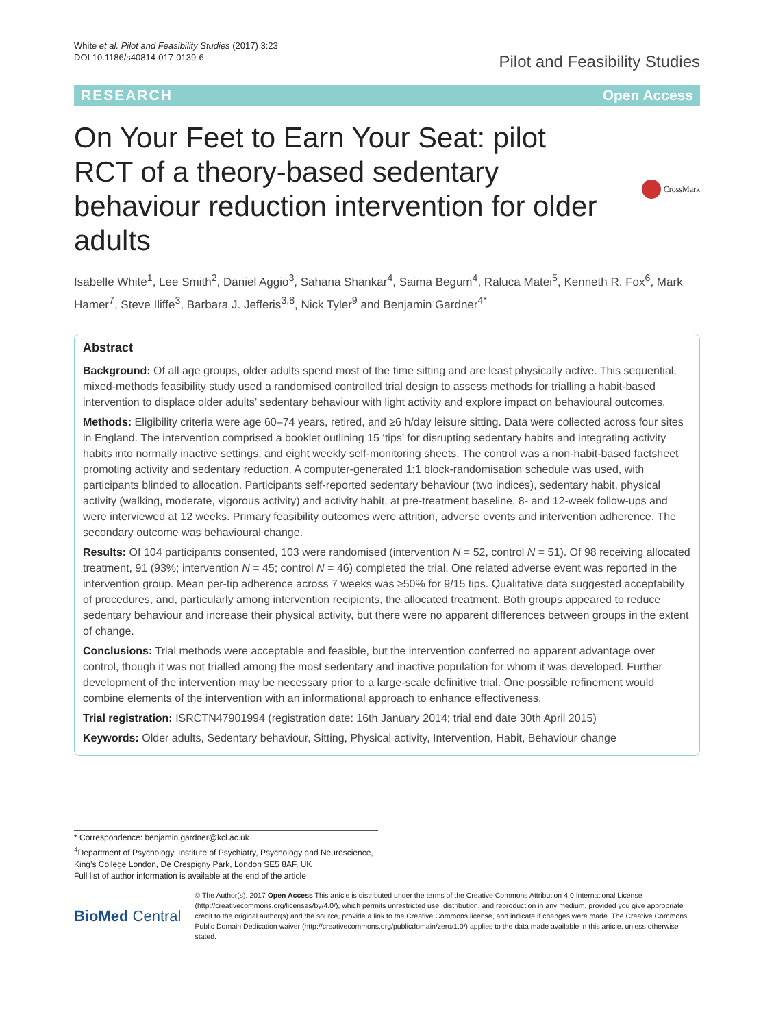White et al. Pilot and Feasibility Studies (2017) 3:23
DOI 10.1186/s40814-017-0139-6
Pilot and Feasibility Studies
RESEARCH Open Access
On Your Feet to Earn Your Seat: pilot RCT of a theory-based sedentary behaviour reduction intervention for older adults
CrossMark
Isabelle White<sup>1</sup>, Lee Smith<sup>2</sup>, Daniel Aggio<sup>3</sup>, Sahana Shankar<sup>4</sup>, Saima Begum<sup>4</sup>, Raluca Matei<sup>5</sup>, Kenneth R. Fox<sup>6</sup>, Mark Hamer<sup>7</sup>, Steve Iliffe<sup>3</sup>, Barbara J. Jefferis<sup>3,8</sup>, Nick Tyler<sup>9</sup> and Benjamin Gardner<sup>4*</sup>
Abstract
Background: Of all age groups, older adults spend most of the time sitting and are least physically active. This sequential, mixed-methods feasibility study used a randomised controlled trial design to assess methods for trialling a habit-based intervention to displace older adults’ sedentary behaviour with light activity and explore impact on behavioural outcomes.
Methods: Eligibility criteria were age 60–74 years, retired, and ≥6 h/day leisure sitting. Data were collected across four sites in England. The intervention comprised a booklet outlining 15 ‘tips’ for disrupting sedentary habits and integrating activity habits into normally inactive settings, and eight weekly self-monitoring sheets. The control was a non-habit-based factsheet promoting activity and sedentary reduction. A computer-generated 1:1 block-randomisation schedule was used, with participants blinded to allocation. Participants self-reported sedentary behaviour (two indices), sedentary habit, physical activity (walking, moderate, vigorous activity) and activity habit, at pre-treatment baseline, 8- and 12-week follow-ups and were interviewed at 12 weeks. Primary feasibility outcomes were attrition, adverse events and intervention adherence. The secondary outcome was behavioural change.
Results: Of 104 participants consented, 103 were randomised (intervention N = 52, control N = 51). Of 98 receiving allocated treatment, 91 (93%; intervention N = 45; control N = 46) completed the trial. One related adverse event was reported in the intervention group. Mean per-tip adherence across 7 weeks was ≥50% for 9/15 tips. Qualitative data suggested acceptability of procedures, and, particularly among intervention recipients, the allocated treatment. Both groups appeared to reduce sedentary behaviour and increase their physical activity, but there were no apparent differences between groups in the extent of change.
Conclusions: Trial methods were acceptable and feasible, but the intervention conferred no apparent advantage over control, though it was not trialled among the most sedentary and inactive population for whom it was developed. Further development of the intervention may be necessary prior to a large-scale definitive trial. One possible refinement would combine elements of the intervention with an informational approach to enhance effectiveness.
Trial registration: ISRCTN47901994 (registration date: 16th January 2014; trial end date 30th April 2015)
Keywords: Older adults, Sedentary behaviour, Sitting, Physical activity, Intervention, Habit, Behaviour change
* Correspondence: benjamin.gardner@kcl.ac.uk
<sup>4</sup> Department of Psychology, Institute of Psychiatry, Psychology and Neuroscience, King’s College London, De Crespigny Park, London SE5 8AF, UK
Full list of author information is available at the end of the article
BioMed Central
© The Author(s). 2017 Open Access This article is distributed under the terms of the Creative Commons Attribution 4.0 International License (http://creativecommons.org/licenses/by/4.0/), which permits unrestricted use, distribution, and reproduction in any medium, provided you give appropriate credit to the original author(s) and the source, provide a link to the Creative Commons license, and indicate if changes were made. The Creative Commons Public Domain Dedication waiver (http://creativecommons.org/publicdomain/zero/1.0/) applies to the data made available in this article, unless otherwise stated.